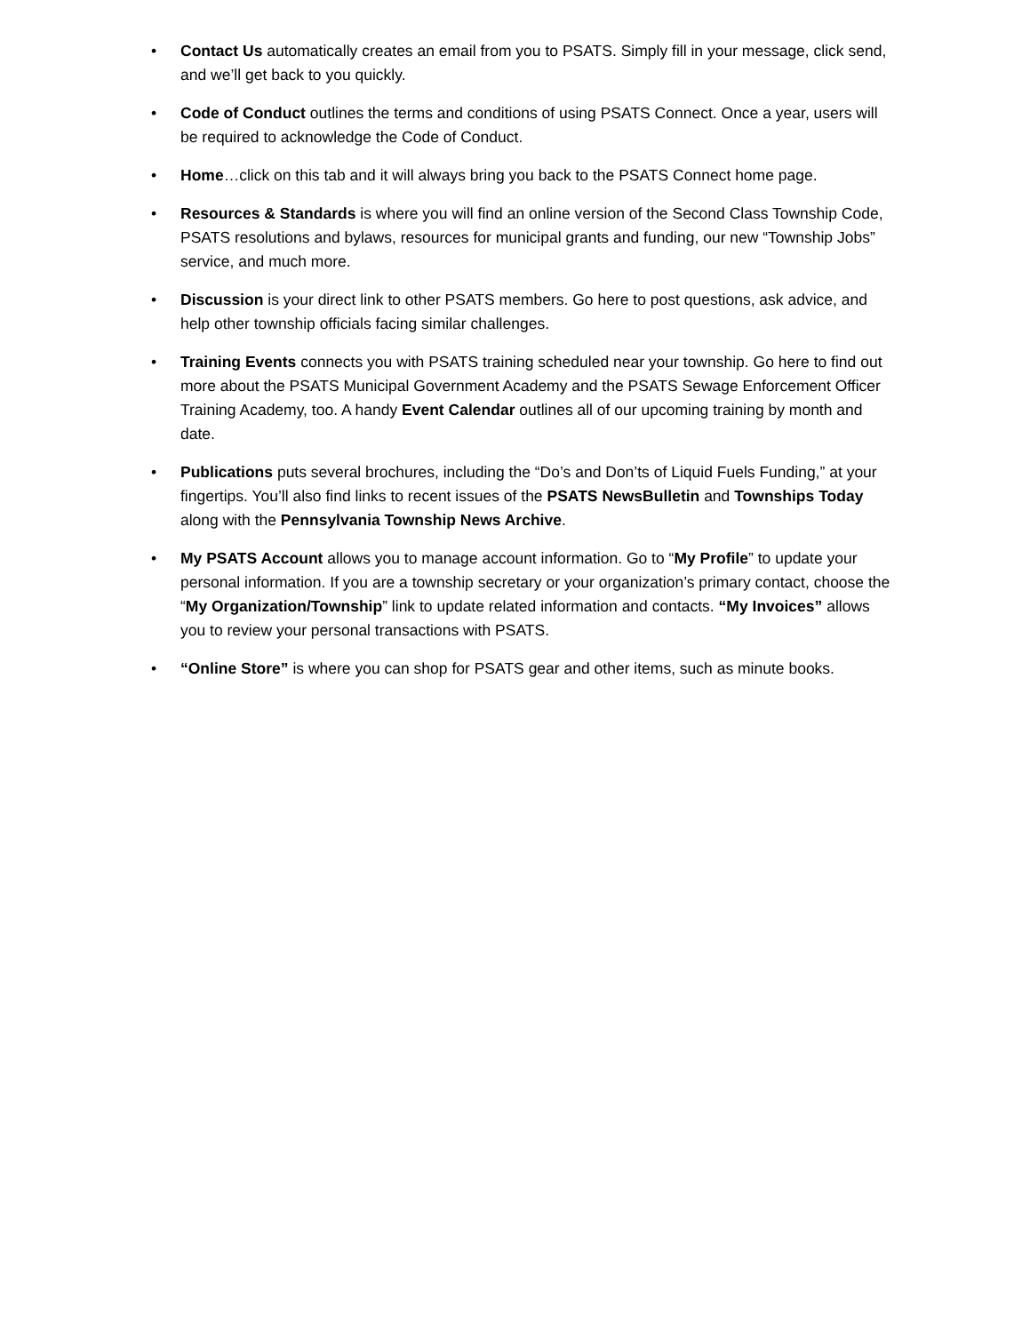• Contact Us automatically creates an email from you to PSATS. Simply fill in your message, click send, and we’ll get back to you quickly.
• Code of Conduct outlines the terms and conditions of using PSATS Connect. Once a year, users will be required to acknowledge the Code of Conduct.
• Home…click on this tab and it will always bring you back to the PSATS Connect home page.
• Resources & Standards is where you will find an online version of the Second Class Township Code, PSATS resolutions and bylaws, resources for municipal grants and funding, our new “Township Jobs” service, and much more.
• Discussion is your direct link to other PSATS members. Go here to post questions, ask advice, and help other township officials facing similar challenges.
• Training Events connects you with PSATS training scheduled near your township. Go here to find out more about the PSATS Municipal Government Academy and the PSATS Sewage Enforcement Officer Training Academy, too. A handy Event Calendar outlines all of our upcoming training by month and date.
• Publications puts several brochures, including the “Do’s and Don’ts of Liquid Fuels Funding,” at your fingertips. You’ll also find links to recent issues of the PSATS NewsBulletin and Townships Today along with the Pennsylvania Township News Archive.
• My PSATS Account allows you to manage account information. Go to “My Profile” to update your personal information. If you are a township secretary or your organization’s primary contact, choose the “My Organization/Township” link to update related information and contacts. “My Invoices” allows you to review your personal transactions with PSATS.
• “Online Store” is where you can shop for PSATS gear and other items, such as minute books.